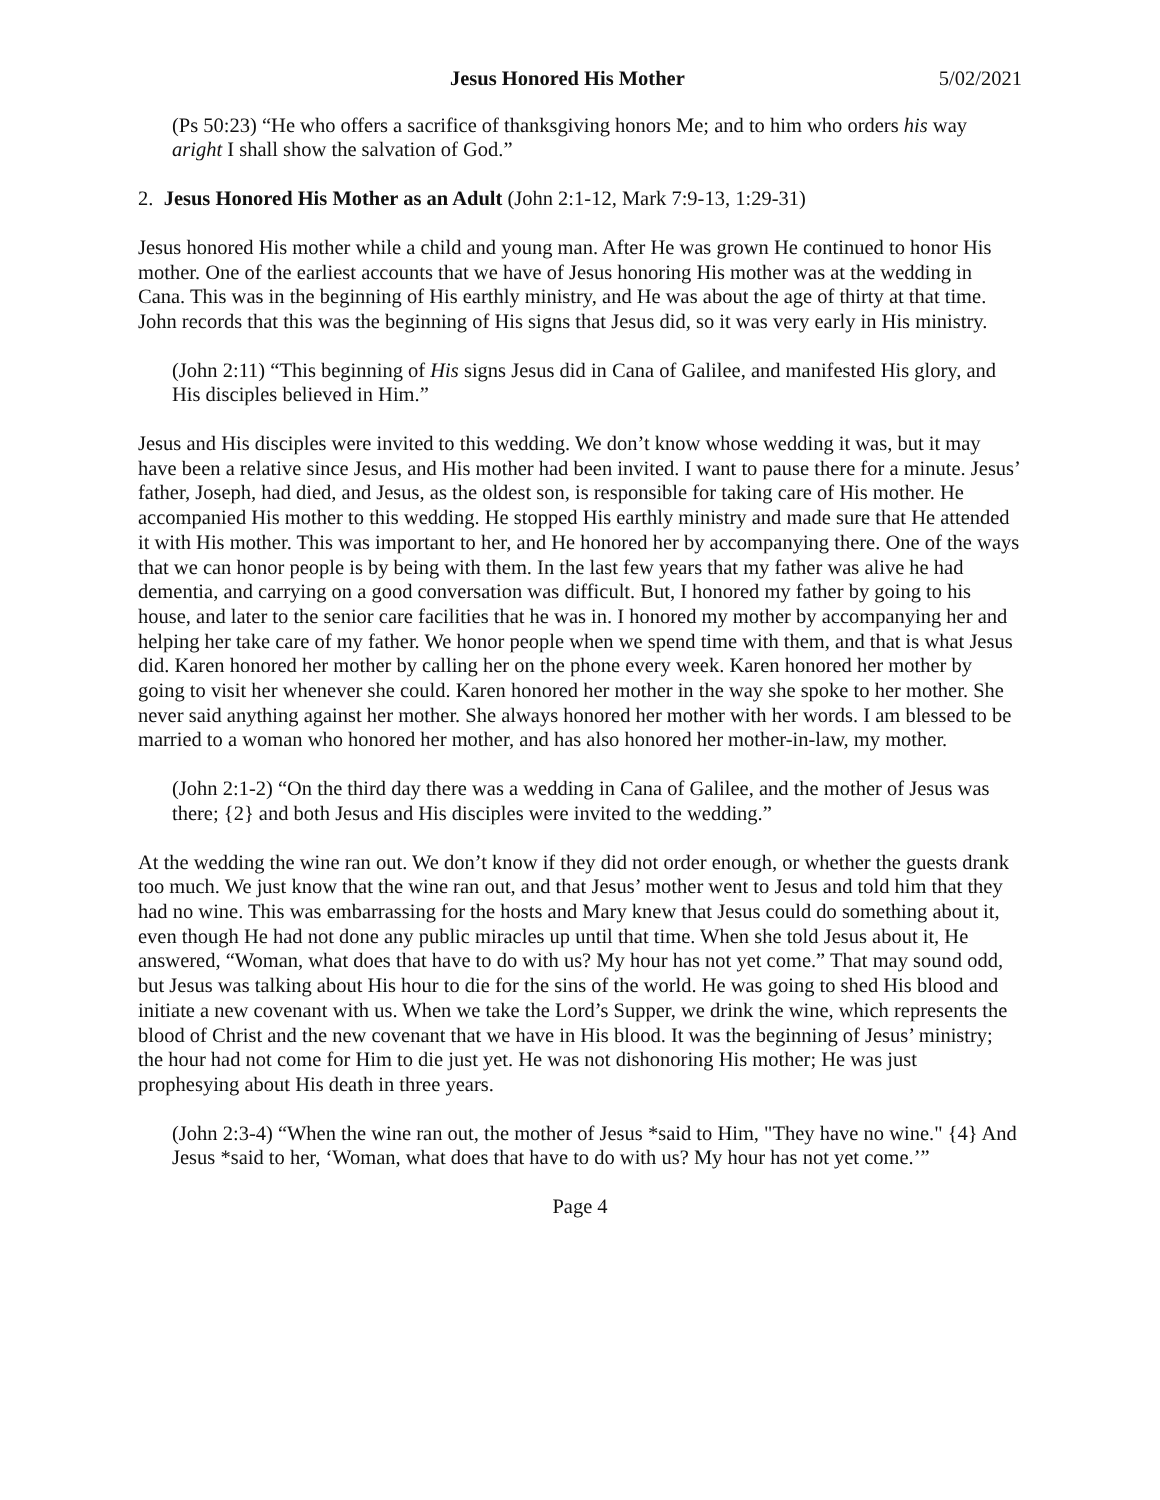Jesus Honored His Mother 5/02/2021
(Ps 50:23) “He who offers a sacrifice of thanksgiving honors Me; and to him who orders his way aright I shall show the salvation of God.”
2. Jesus Honored His Mother as an Adult (John 2:1-12, Mark 7:9-13, 1:29-31)
Jesus honored His mother while a child and young man. After He was grown He continued to honor His mother. One of the earliest accounts that we have of Jesus honoring His mother was at the wedding in Cana. This was in the beginning of His earthly ministry, and He was about the age of thirty at that time. John records that this was the beginning of His signs that Jesus did, so it was very early in His ministry.
(John 2:11) “This beginning of His signs Jesus did in Cana of Galilee, and manifested His glory, and His disciples believed in Him.”
Jesus and His disciples were invited to this wedding. We don’t know whose wedding it was, but it may have been a relative since Jesus, and His mother had been invited. I want to pause there for a minute. Jesus’ father, Joseph, had died, and Jesus, as the oldest son, is responsible for taking care of His mother. He accompanied His mother to this wedding. He stopped His earthly ministry and made sure that He attended it with His mother. This was important to her, and He honored her by accompanying there. One of the ways that we can honor people is by being with them. In the last few years that my father was alive he had dementia, and carrying on a good conversation was difficult. But, I honored my father by going to his house, and later to the senior care facilities that he was in. I honored my mother by accompanying her and helping her take care of my father. We honor people when we spend time with them, and that is what Jesus did. Karen honored her mother by calling her on the phone every week. Karen honored her mother by going to visit her whenever she could. Karen honored her mother in the way she spoke to her mother. She never said anything against her mother. She always honored her mother with her words. I am blessed to be married to a woman who honored her mother, and has also honored her mother-in-law, my mother.
(John 2:1-2) “On the third day there was a wedding in Cana of Galilee, and the mother of Jesus was there; {2} and both Jesus and His disciples were invited to the wedding.”
At the wedding the wine ran out. We don’t know if they did not order enough, or whether the guests drank too much. We just know that the wine ran out, and that Jesus’ mother went to Jesus and told him that they had no wine. This was embarrassing for the hosts and Mary knew that Jesus could do something about it, even though He had not done any public miracles up until that time. When she told Jesus about it, He answered, “Woman, what does that have to do with us? My hour has not yet come.” That may sound odd, but Jesus was talking about His hour to die for the sins of the world. He was going to shed His blood and initiate a new covenant with us. When we take the Lord’s Supper, we drink the wine, which represents the blood of Christ and the new covenant that we have in His blood. It was the beginning of Jesus’ ministry; the hour had not come for Him to die just yet. He was not dishonoring His mother; He was just prophesying about His death in three years.
(John 2:3-4) “When the wine ran out, the mother of Jesus *said to Him, "They have no wine." {4} And Jesus *said to her, ‘Woman, what does that have to do with us? My hour has not yet come.’”
Page 4